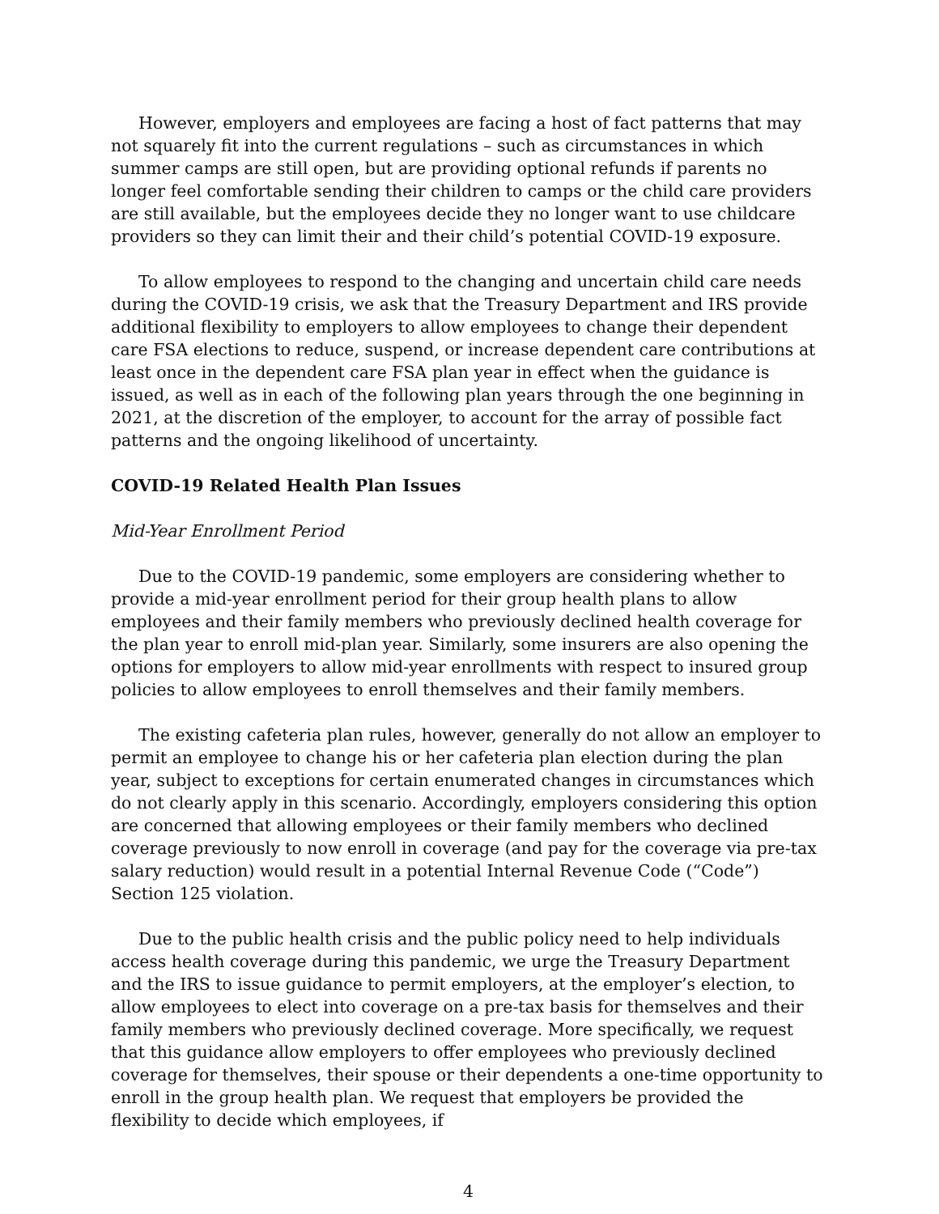However, employers and employees are facing a host of fact patterns that may not squarely fit into the current regulations – such as circumstances in which summer camps are still open, but are providing optional refunds if parents no longer feel comfortable sending their children to camps or the child care providers are still available, but the employees decide they no longer want to use childcare providers so they can limit their and their child’s potential COVID-19 exposure.
To allow employees to respond to the changing and uncertain child care needs during the COVID-19 crisis, we ask that the Treasury Department and IRS provide additional flexibility to employers to allow employees to change their dependent care FSA elections to reduce, suspend, or increase dependent care contributions at least once in the dependent care FSA plan year in effect when the guidance is issued, as well as in each of the following plan years through the one beginning in 2021, at the discretion of the employer, to account for the array of possible fact patterns and the ongoing likelihood of uncertainty.
COVID-19 Related Health Plan Issues
Mid-Year Enrollment Period
Due to the COVID-19 pandemic, some employers are considering whether to provide a mid-year enrollment period for their group health plans to allow employees and their family members who previously declined health coverage for the plan year to enroll mid-plan year. Similarly, some insurers are also opening the options for employers to allow mid-year enrollments with respect to insured group policies to allow employees to enroll themselves and their family members.
The existing cafeteria plan rules, however, generally do not allow an employer to permit an employee to change his or her cafeteria plan election during the plan year, subject to exceptions for certain enumerated changes in circumstances which do not clearly apply in this scenario. Accordingly, employers considering this option are concerned that allowing employees or their family members who declined coverage previously to now enroll in coverage (and pay for the coverage via pre-tax salary reduction) would result in a potential Internal Revenue Code (“Code”) Section 125 violation.
Due to the public health crisis and the public policy need to help individuals access health coverage during this pandemic, we urge the Treasury Department and the IRS to issue guidance to permit employers, at the employer’s election, to allow employees to elect into coverage on a pre-tax basis for themselves and their family members who previously declined coverage. More specifically, we request that this guidance allow employers to offer employees who previously declined coverage for themselves, their spouse or their dependents a one-time opportunity to enroll in the group health plan. We request that employers be provided the flexibility to decide which employees, if
4